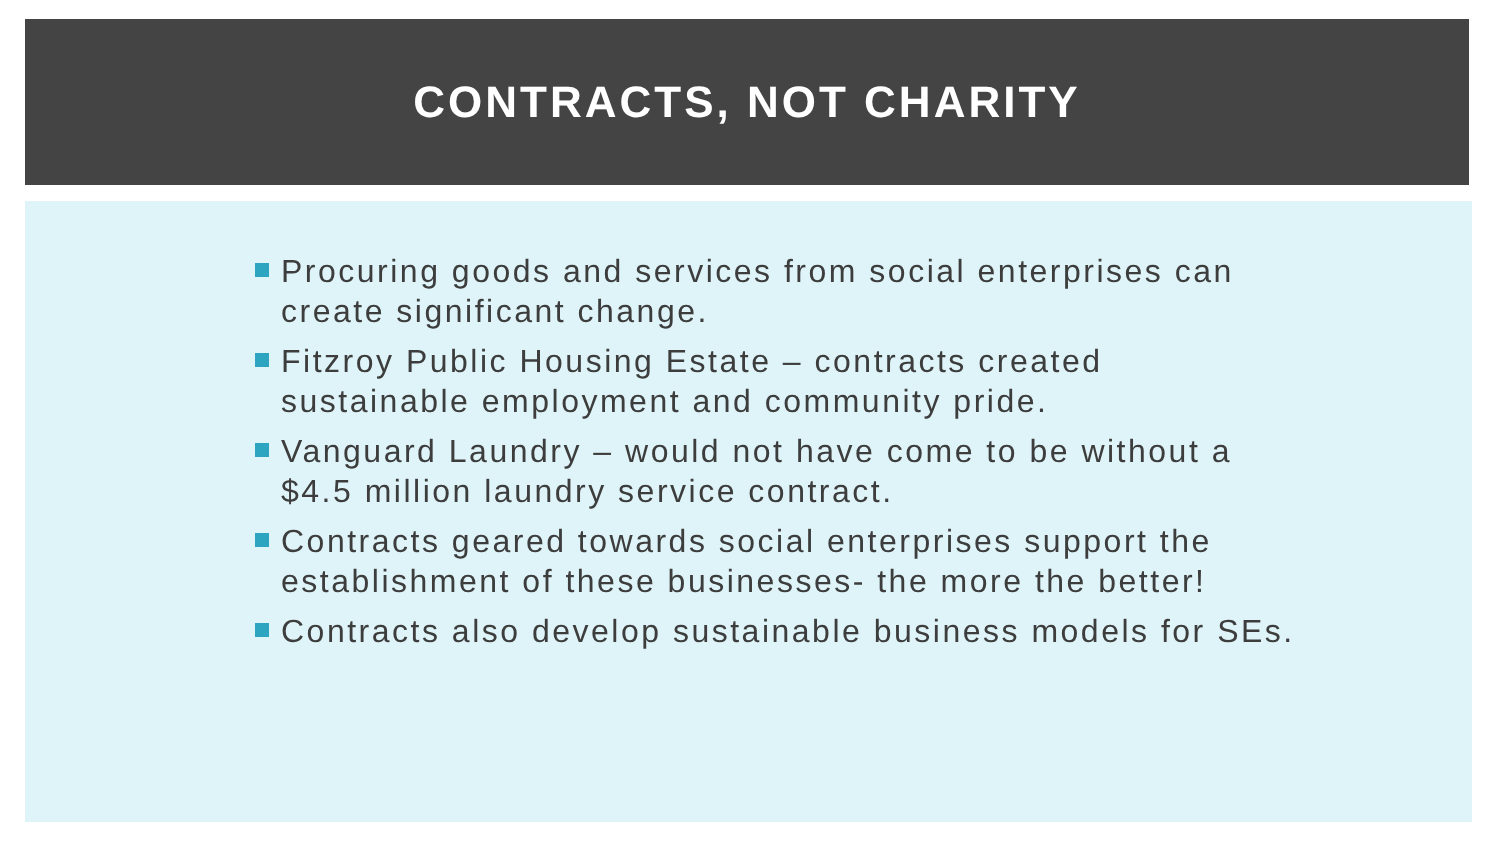CONTRACTS, NOT CHARITY
Procuring goods and services from social enterprises can create significant change.
Fitzroy Public Housing Estate – contracts created sustainable employment and community pride.
Vanguard Laundry – would not have come to be without a $4.5 million laundry service contract.
Contracts geared towards social enterprises support the establishment of these businesses- the more the better!
Contracts also develop sustainable business models for SEs.